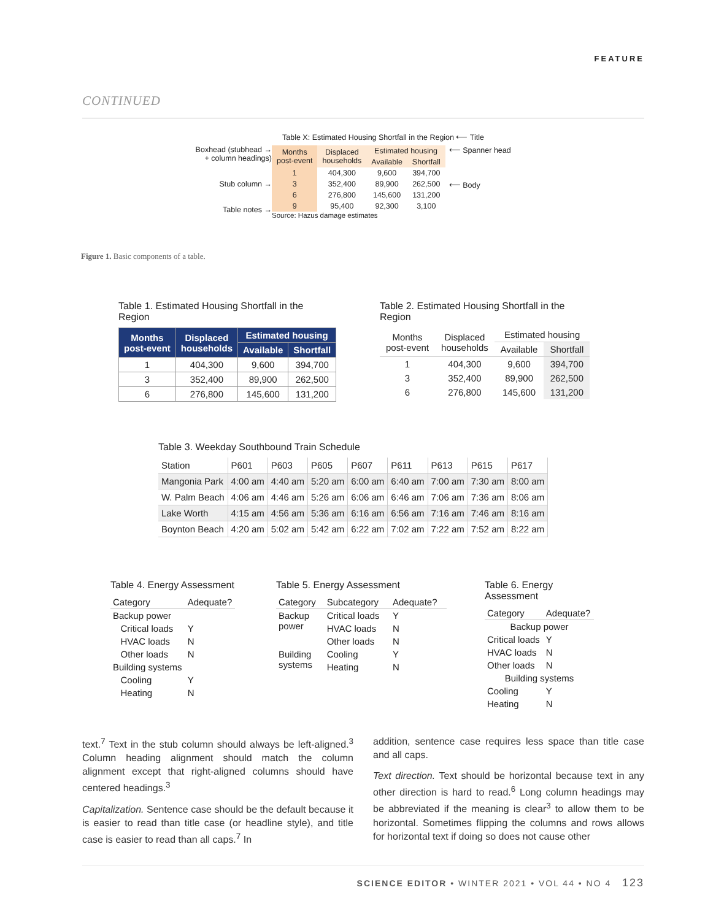FEATURE
CONTINUED
Table X: Estimated Housing Shortfall in the Region ⟵ Title
Boxhead (stubhead →
+ column headings)
Stub column →
Table notes →
| Months post-event | Displaced households | Estimated housing | |
| --- | --- | --- | --- |
| | | Available | Shortfall |
| 1 | 404,300 | 9,600 | 394,700 |
| 3 | 352,400 | 89,900 | 262,500 |
| 6 | 276,800 | 145,600 | 131,200 |
| 9 | 95,400 | 92,300 | 3,100 |
Source: Hazus damage estimates
⟵ Spanner head
⟵ Body
Figure 1. Basic components of a table.
Table 1. Estimated Housing Shortfall in the Region
| Months post-event | Displaced households | Estimated housing | |
| --- | --- | --- | --- |
| | | Available | Shortfall |
| 1 | 404,300 | 9,600 | 394,700 |
| 3 | 352,400 | 89,900 | 262,500 |
| 6 | 276,800 | 145,600 | 131,200 |
Table 2. Estimated Housing Shortfall in the Region
| Months post-event | Displaced households | Estimated housing | |
| --- | --- | --- | --- |
| | | Available | Shortfall |
| 1 | 404,300 | 9,600 | 394,700 |
| 3 | 352,400 | 89,900 | 262,500 |
| 6 | 276,800 | 145,600 | 131,200 |
Table 3. Weekday Southbound Train Schedule
| Station | P601 | P603 | P605 | P607 | P611 | P613 | P615 | P617 |
| --- | --- | --- | --- | --- | --- | --- | --- | --- |
| Mangonia Park | 4:00 am | 4:40 am | 5:20 am | 6:00 am | 6:40 am | 7:00 am | 7:30 am | 8:00 am |
| W. Palm Beach | 4:06 am | 4:46 am | 5:26 am | 6:06 am | 6:46 am | 7:06 am | 7:36 am | 8:06 am |
| Lake Worth | 4:15 am | 4:56 am | 5:36 am | 6:16 am | 6:56 am | 7:16 am | 7:46 am | 8:16 am |
| Boynton Beach | 4:20 am | 5:02 am | 5:42 am | 6:22 am | 7:02 am | 7:22 am | 7:52 am | 8:22 am |
Table 4. Energy Assessment
| Category | Adequate? |
| --- | --- |
| Backup power | |
| Critical loads | Y |
| HVAC loads | N |
| Other loads | N |
| Building systems | |
| Cooling | Y |
| Heating | N |
Table 5. Energy Assessment
| Category | Subcategory | Adequate? |
| --- | --- | --- |
| Backup power | Critical loads | Y |
| | HVAC loads | N |
| | Other loads | N |
| Building systems | Cooling | Y |
| | Heating | N |
Table 6. Energy Assessment
| Category | Adequate? |
| --- | --- |
| Backup power | |
| Critical loads | Y |
| HVAC loads | N |
| Other loads | N |
| Building systems | |
| Cooling | Y |
| Heating | N |
text.<sup>7</sup> Text in the stub column should always be left-aligned.<sup>3</sup> Column heading alignment should match the column alignment except that right-aligned columns should have centered headings.<sup>3</sup>
Capitalization. Sentence case should be the default because it is easier to read than title case (or headline style), and title case is easier to read than all caps.<sup>7</sup> In
addition, sentence case requires less space than title case and all caps.
Text direction. Text should be horizontal because text in any other direction is hard to read.<sup>6</sup> Long column headings may be abbreviated if the meaning is clear<sup>3</sup> to allow them to be horizontal. Sometimes flipping the columns and rows allows for horizontal text if doing so does not cause other
SCIENCE EDITOR • WINTER 2021 • VOL 44 • NO 4 123